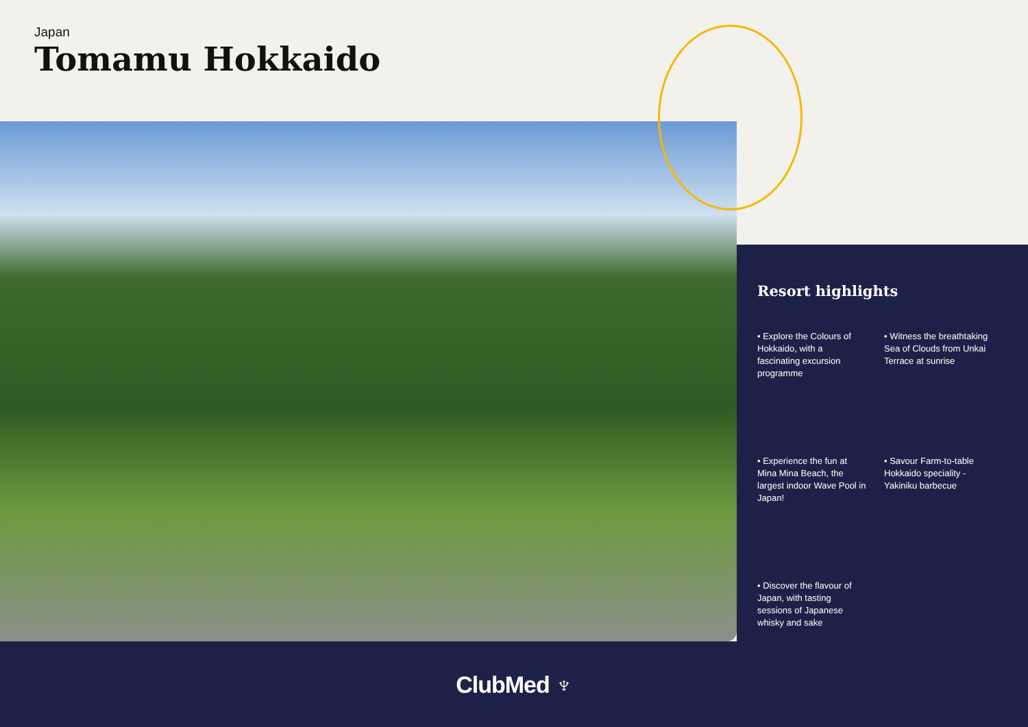Japan
Tomamu Hokkaido
Resort highlights
• Explore the Colours of Hokkaido, with a fascinating excursion programme
• Witness the breathtaking Sea of Clouds from Unkai Terrace at sunrise
• Experience the fun at Mina Mina Beach, the largest indoor Wave Pool in Japan!
• Savour Farm-to-table Hokkaido speciality - Yakiniku barbecue
• Discover the flavour of Japan, with tasting sessions of Japanese whisky and sake
ClubMed ♆